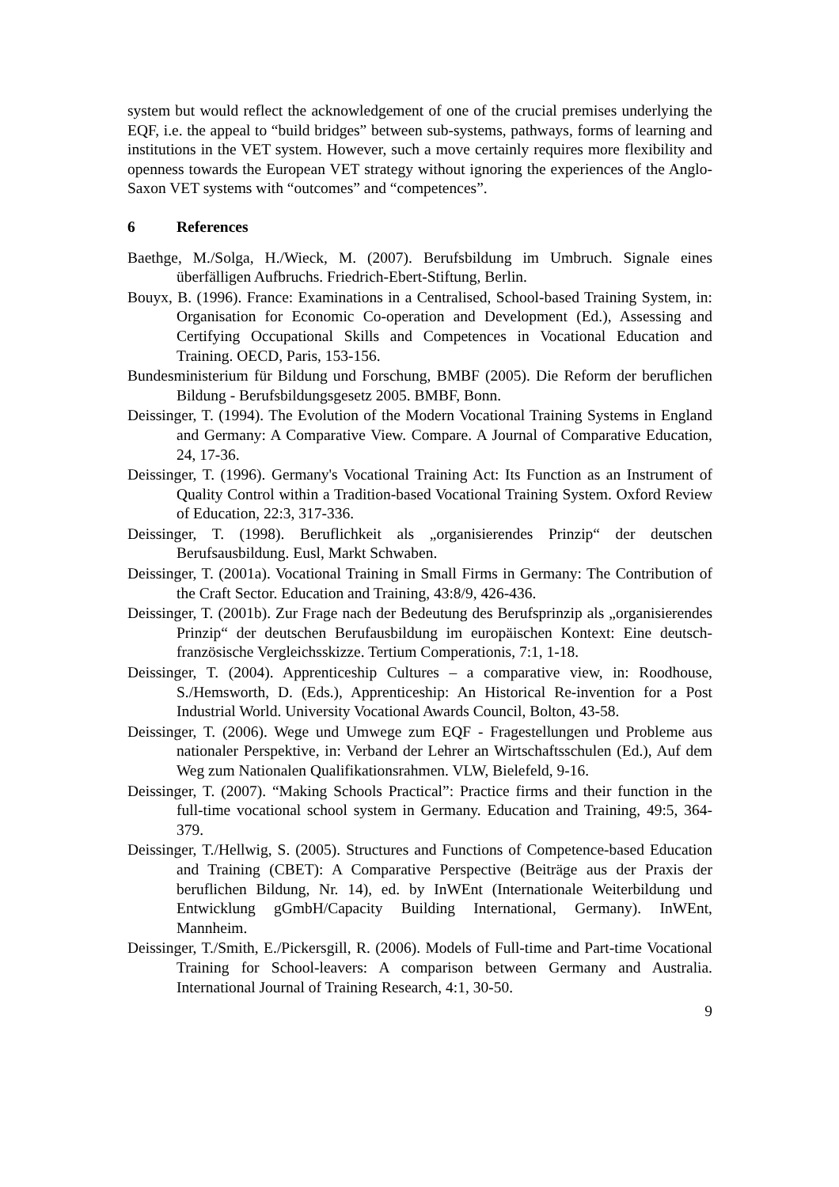system but would reflect the acknowledgement of one of the crucial premises underlying the EQF, i.e. the appeal to “build bridges” between sub-systems, pathways, forms of learning and institutions in the VET system. However, such a move certainly requires more flexibility and openness towards the European VET strategy without ignoring the experiences of the Anglo-Saxon VET systems with “outcomes” and “competences”.
6 References
Baethge, M./Solga, H./Wieck, M. (2007). Berufsbildung im Umbruch. Signale eines überfälligen Aufbruchs. Friedrich-Ebert-Stiftung, Berlin.
Bouyx, B. (1996). France: Examinations in a Centralised, School-based Training System, in: Organisation for Economic Co-operation and Development (Ed.), Assessing and Certifying Occupational Skills and Competences in Vocational Education and Training. OECD, Paris, 153-156.
Bundesministerium für Bildung und Forschung, BMBF (2005). Die Reform der beruflichen Bildung - Berufsbildungsgesetz 2005. BMBF, Bonn.
Deissinger, T. (1994). The Evolution of the Modern Vocational Training Systems in England and Germany: A Comparative View. Compare. A Journal of Comparative Education, 24, 17-36.
Deissinger, T. (1996). Germany's Vocational Training Act: Its Function as an Instrument of Quality Control within a Tradition-based Vocational Training System. Oxford Review of Education, 22:3, 317-336.
Deissinger, T. (1998). Beruflichkeit als „organisierendes Prinzip“ der deutschen Berufsausbildung. Eusl, Markt Schwaben.
Deissinger, T. (2001a). Vocational Training in Small Firms in Germany: The Contribution of the Craft Sector. Education and Training, 43:8/9, 426-436.
Deissinger, T. (2001b). Zur Frage nach der Bedeutung des Berufsprinzip als „organisierendes Prinzip“ der deutschen Berufausbildung im europäischen Kontext: Eine deutsch-französische Vergleichsskizze. Tertium Comperationis, 7:1, 1-18.
Deissinger, T. (2004). Apprenticeship Cultures – a comparative view, in: Roodhouse, S./Hemsworth, D. (Eds.), Apprenticeship: An Historical Re-invention for a Post Industrial World. University Vocational Awards Council, Bolton, 43-58.
Deissinger, T. (2006). Wege und Umwege zum EQF - Fragestellungen und Probleme aus nationaler Perspektive, in: Verband der Lehrer an Wirtschaftsschulen (Ed.), Auf dem Weg zum Nationalen Qualifikationsrahmen. VLW, Bielefeld, 9-16.
Deissinger, T. (2007). “Making Schools Practical”: Practice firms and their function in the full-time vocational school system in Germany. Education and Training, 49:5, 364-379.
Deissinger, T./Hellwig, S. (2005). Structures and Functions of Competence-based Education and Training (CBET): A Comparative Perspective (Beiträge aus der Praxis der beruflichen Bildung, Nr. 14), ed. by InWEnt (Internationale Weiterbildung und Entwicklung gGmbH/Capacity Building International, Germany). InWEnt, Mannheim.
Deissinger, T./Smith, E./Pickersgill, R. (2006). Models of Full-time and Part-time Vocational Training for School-leavers: A comparison between Germany and Australia. International Journal of Training Research, 4:1, 30-50.
9